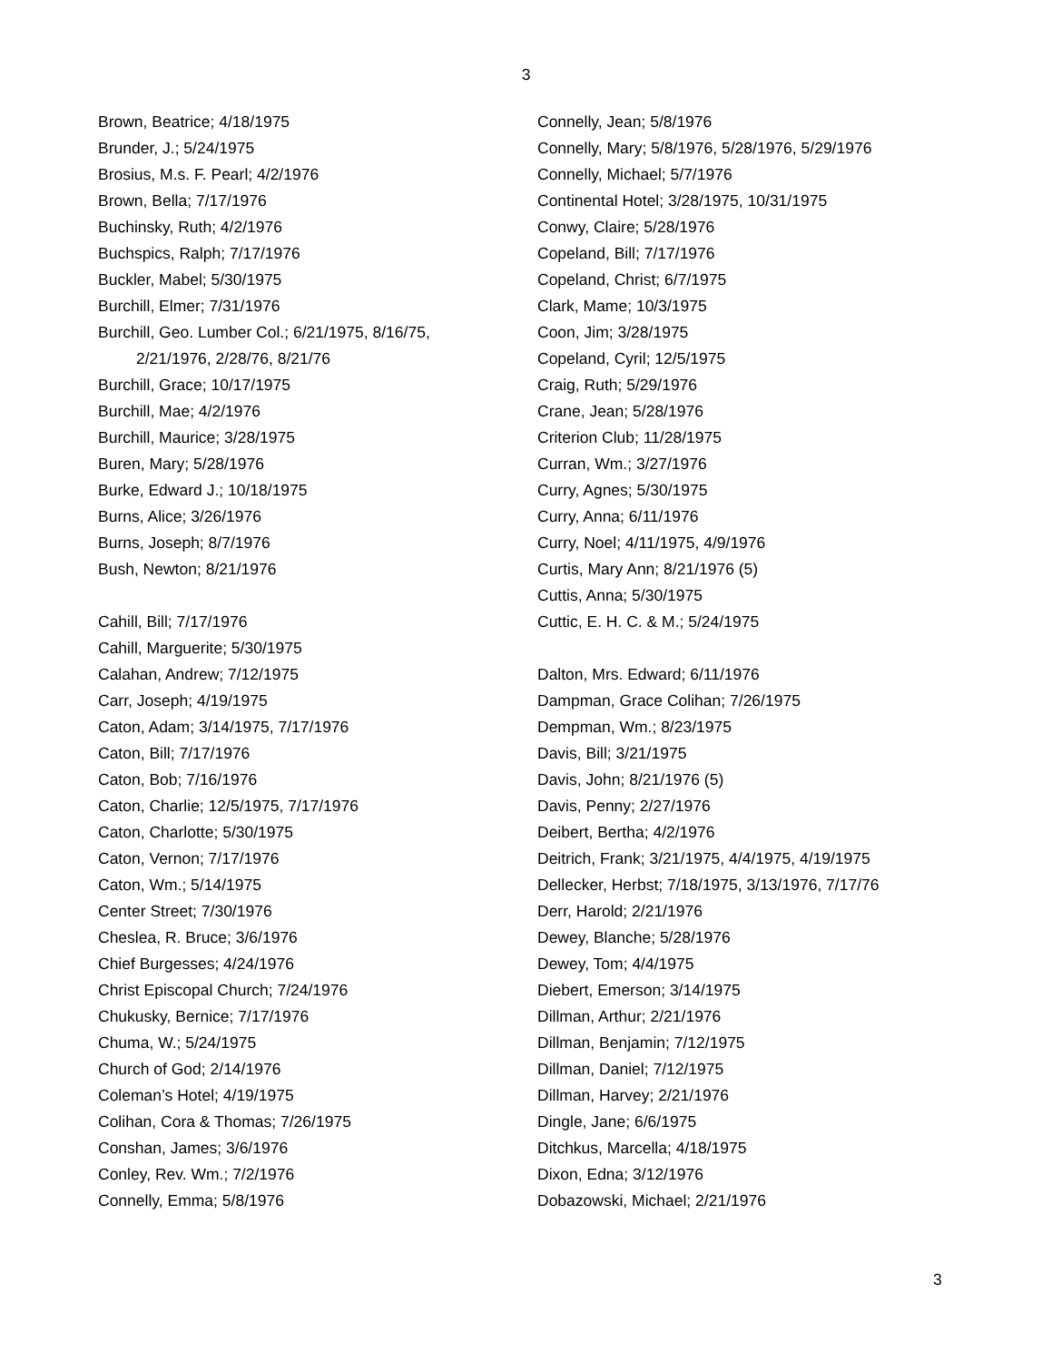3
Brown, Beatrice; 4/18/1975
Brunder, J.; 5/24/1975
Brosius, M.s. F. Pearl; 4/2/1976
Brown, Bella; 7/17/1976
Buchinsky, Ruth; 4/2/1976
Buchspics, Ralph; 7/17/1976
Buckler, Mabel; 5/30/1975
Burchill, Elmer; 7/31/1976
Burchill, Geo. Lumber Col.; 6/21/1975, 8/16/75,
2/21/1976, 2/28/76, 8/21/76
Burchill, Grace; 10/17/1975
Burchill, Mae; 4/2/1976
Burchill, Maurice; 3/28/1975
Buren, Mary; 5/28/1976
Burke, Edward J.; 10/18/1975
Burns, Alice; 3/26/1976
Burns, Joseph; 8/7/1976
Bush, Newton; 8/21/1976
Cahill, Bill; 7/17/1976
Cahill, Marguerite; 5/30/1975
Calahan, Andrew; 7/12/1975
Carr, Joseph; 4/19/1975
Caton, Adam; 3/14/1975, 7/17/1976
Caton, Bill; 7/17/1976
Caton, Bob; 7/16/1976
Caton, Charlie; 12/5/1975, 7/17/1976
Caton, Charlotte; 5/30/1975
Caton, Vernon; 7/17/1976
Caton, Wm.; 5/14/1975
Center Street; 7/30/1976
Cheslea, R. Bruce; 3/6/1976
Chief Burgesses; 4/24/1976
Christ Episcopal Church; 7/24/1976
Chukusky, Bernice; 7/17/1976
Chuma, W.; 5/24/1975
Church of God; 2/14/1976
Coleman’s Hotel; 4/19/1975
Colihan, Cora & Thomas; 7/26/1975
Conshan, James; 3/6/1976
Conley, Rev. Wm.; 7/2/1976
Connelly, Emma; 5/8/1976
Connelly, Jean; 5/8/1976
Connelly, Mary; 5/8/1976, 5/28/1976, 5/29/1976
Connelly, Michael; 5/7/1976
Continental Hotel; 3/28/1975, 10/31/1975
Conwy, Claire; 5/28/1976
Copeland, Bill; 7/17/1976
Copeland, Christ; 6/7/1975
Clark, Mame; 10/3/1975
Coon, Jim; 3/28/1975
Copeland, Cyril; 12/5/1975
Craig, Ruth; 5/29/1976
Crane, Jean; 5/28/1976
Criterion Club; 11/28/1975
Curran, Wm.; 3/27/1976
Curry, Agnes; 5/30/1975
Curry, Anna; 6/11/1976
Curry, Noel; 4/11/1975, 4/9/1976
Curtis, Mary Ann; 8/21/1976 (5)
Cuttis, Anna; 5/30/1975
Cuttic, E. H. C. & M.; 5/24/1975
Dalton, Mrs. Edward; 6/11/1976
Dampman, Grace Colihan; 7/26/1975
Dempman, Wm.; 8/23/1975
Davis, Bill; 3/21/1975
Davis, John; 8/21/1976 (5)
Davis, Penny; 2/27/1976
Deibert, Bertha; 4/2/1976
Deitrich, Frank; 3/21/1975, 4/4/1975, 4/19/1975
Dellecker, Herbst; 7/18/1975, 3/13/1976, 7/17/76
Derr, Harold; 2/21/1976
Dewey, Blanche; 5/28/1976
Dewey, Tom; 4/4/1975
Diebert, Emerson; 3/14/1975
Dillman, Arthur; 2/21/1976
Dillman, Benjamin; 7/12/1975
Dillman, Daniel; 7/12/1975
Dillman, Harvey; 2/21/1976
Dingle, Jane; 6/6/1975
Ditchkus, Marcella; 4/18/1975
Dixon, Edna; 3/12/1976
Dobazowski, Michael; 2/21/1976
3